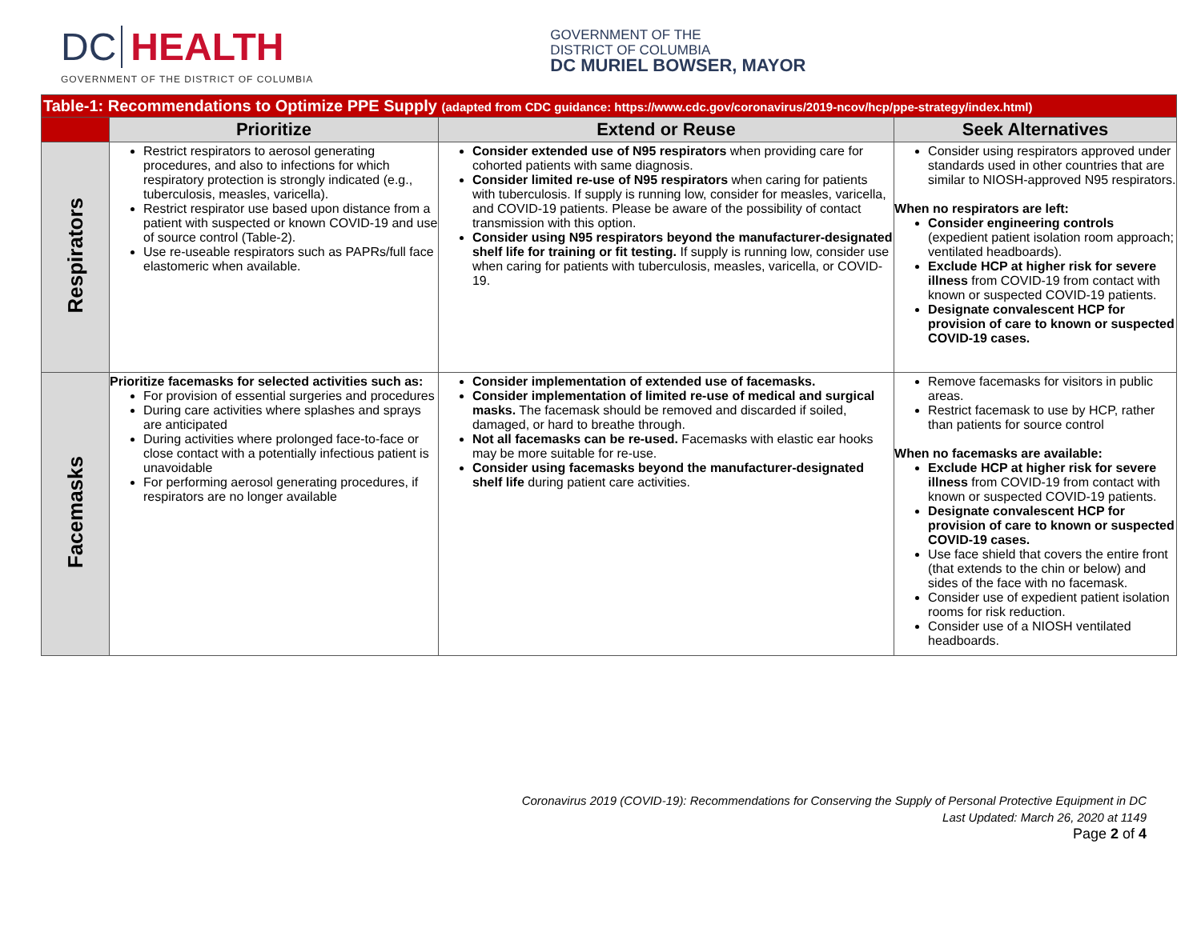DC HEALTH
GOVERNMENT OF THE DISTRICT OF COLUMBIA
GOVERNMENT OF THE
DISTRICT OF COLUMBIA
DC MURIEL BOWSER, MAYOR
| Table-1: Recommendations to Optimize PPE Supply (adapted from CDC guidance: https://www.cdc.gov/coronavirus/2019-ncov/hcp/ppe-strategy/index.html ) | | | |
| --- | --- | --- | --- |
| | Prioritize | Extend or Reuse | Seek Alternatives |
| Respirators | Restrict respirators to aerosol generating procedures, and also to infections for which respiratory protection is strongly indicated (e.g., tuberculosis, measles, varicella). Restrict respirator use based upon distance from a patient with suspected or known COVID-19 and use of source control (Table-2). Use re-useable respirators such as PAPRs/full face elastomeric when available. | Consider extended use of N95 respirators when providing care for cohorted patients with same diagnosis. Consider limited re-use of N95 respirators when caring for patients with tuberculosis. If supply is running low, consider for measles, varicella, and COVID-19 patients. Please be aware of the possibility of contact transmission with this option. Consider using N95 respirators beyond the manufacturer-designated shelf life for training or fit testing. If supply is running low, consider use when caring for patients with tuberculosis, measles, varicella, or COVID-19. | Consider using respirators approved under standards used in other countries that are similar to NIOSH-approved N95 respirators. When no respirators are left: Consider engineering controls (expedient patient isolation room approach; ventilated headboards). Exclude HCP at higher risk for severe illness from COVID-19 from contact with known or suspected COVID-19 patients. Designate convalescent HCP for provision of care to known or suspected COVID-19 cases. |
| Facemasks | Prioritize facemasks for selected activities such as: For provision of essential surgeries and procedures During care activities where splashes and sprays are anticipated During activities where prolonged face-to-face or close contact with a potentially infectious patient is unavoidable For performing aerosol generating procedures, if respirators are no longer available | Consider implementation of extended use of facemasks. Consider implementation of limited re-use of medical and surgical masks. The facemask should be removed and discarded if soiled, damaged, or hard to breathe through. Not all facemasks can be re-used. Facemasks with elastic ear hooks may be more suitable for re-use. Consider using facemasks beyond the manufacturer-designated shelf life during patient care activities. | Remove facemasks for visitors in public areas. Restrict facemask to use by HCP, rather than patients for source control When no facemasks are available: Exclude HCP at higher risk for severe illness from COVID-19 from contact with known or suspected COVID-19 patients. Designate convalescent HCP for provision of care to known or suspected COVID-19 cases. Use face shield that covers the entire front (that extends to the chin or below) and sides of the face with no facemask. Consider use of expedient patient isolation rooms for risk reduction. Consider use of a NIOSH ventilated headboards. |
Coronavirus 2019 (COVID-19): Recommendations for Conserving the Supply of Personal Protective Equipment in DC
Last Updated: March 26, 2020 at 1149
Page 2 of 4